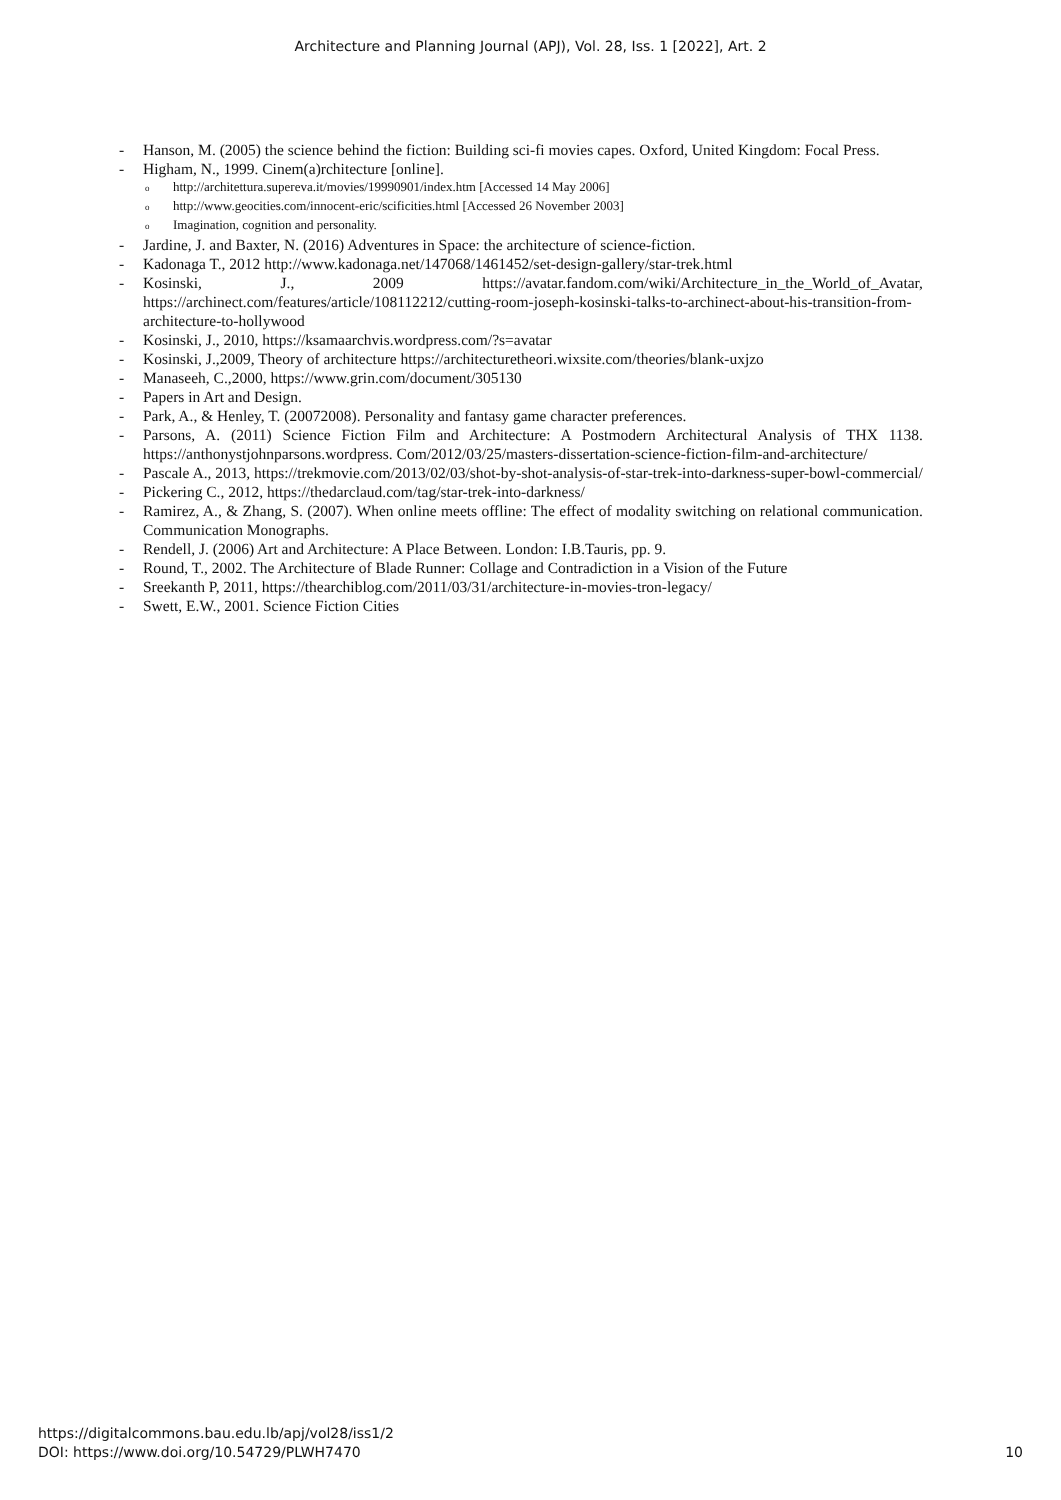Architecture and Planning Journal (APJ), Vol. 28, Iss. 1 [2022], Art. 2
- Hanson, M. (2005) the science behind the fiction: Building sci-fi movies capes. Oxford, United Kingdom: Focal Press.
- Higham, N., 1999. Cinem(a)rchitecture [online].
ohttp://architettura.supereva.it/movies/19990901/index.htm [Accessed 14 May 2006]
ohttp://www.geocities.com/innocent-eric/scificities.html [Accessed 26 November 2003]
o Imagination, cognition and personality.
- Jardine, J. and Baxter, N. (2016) Adventures in Space: the architecture of science-fiction.
- Kadonaga T., 2012 http://www.kadonaga.net/147068/1461452/set-design-gallery/star-trek.html
- Kosinski, J., 2009 https://avatar.fandom.com/wiki/Architecture_in_the_World_of_Avatar, https://archinect.com/features/article/108112212/cutting-room-joseph-kosinski-talks-to-archinect-about-his-transition-from-architecture-to-hollywood
- Kosinski, J., 2010, https://ksamaarchvis.wordpress.com/?s=avatar
- Kosinski, J.,2009, Theory of architecture https://architecturetheori.wixsite.com/theories/blank-uxjzo
- Manaseeh, C.,2000, https://www.grin.com/document/305130
- Papers in Art and Design.
- Park, A., & Henley, T. (20072008). Personality and fantasy game character preferences.
- Parsons, A. (2011) Science Fiction Film and Architecture: A Postmodern Architectural Analysis of THX 1138. https://anthonystjohnparsons.wordpress. Com/2012/03/25/masters-dissertation-science-fiction-film-and-architecture/
- Pascale A., 2013, https://trekmovie.com/2013/02/03/shot-by-shot-analysis-of-star-trek-into-darkness-super-bowl-commercial/
- Pickering C., 2012, https://thedarclaud.com/tag/star-trek-into-darkness/
- Ramirez, A., & Zhang, S. (2007). When online meets offline: The effect of modality switching on relational communication. Communication Monographs.
- Rendell, J. (2006) Art and Architecture: A Place Between. London: I.B.Tauris, pp. 9.
- Round, T., 2002. The Architecture of Blade Runner: Collage and Contradiction in a Vision of the Future
- Sreekanth P, 2011, https://thearchiblog.com/2011/03/31/architecture-in-movies-tron-legacy/
- Swett, E.W., 2001. Science Fiction Cities
https://digitalcommons.bau.edu.lb/apj/vol28/iss1/2
DOI: https://www.doi.org/10.54729/PLWH7470
10